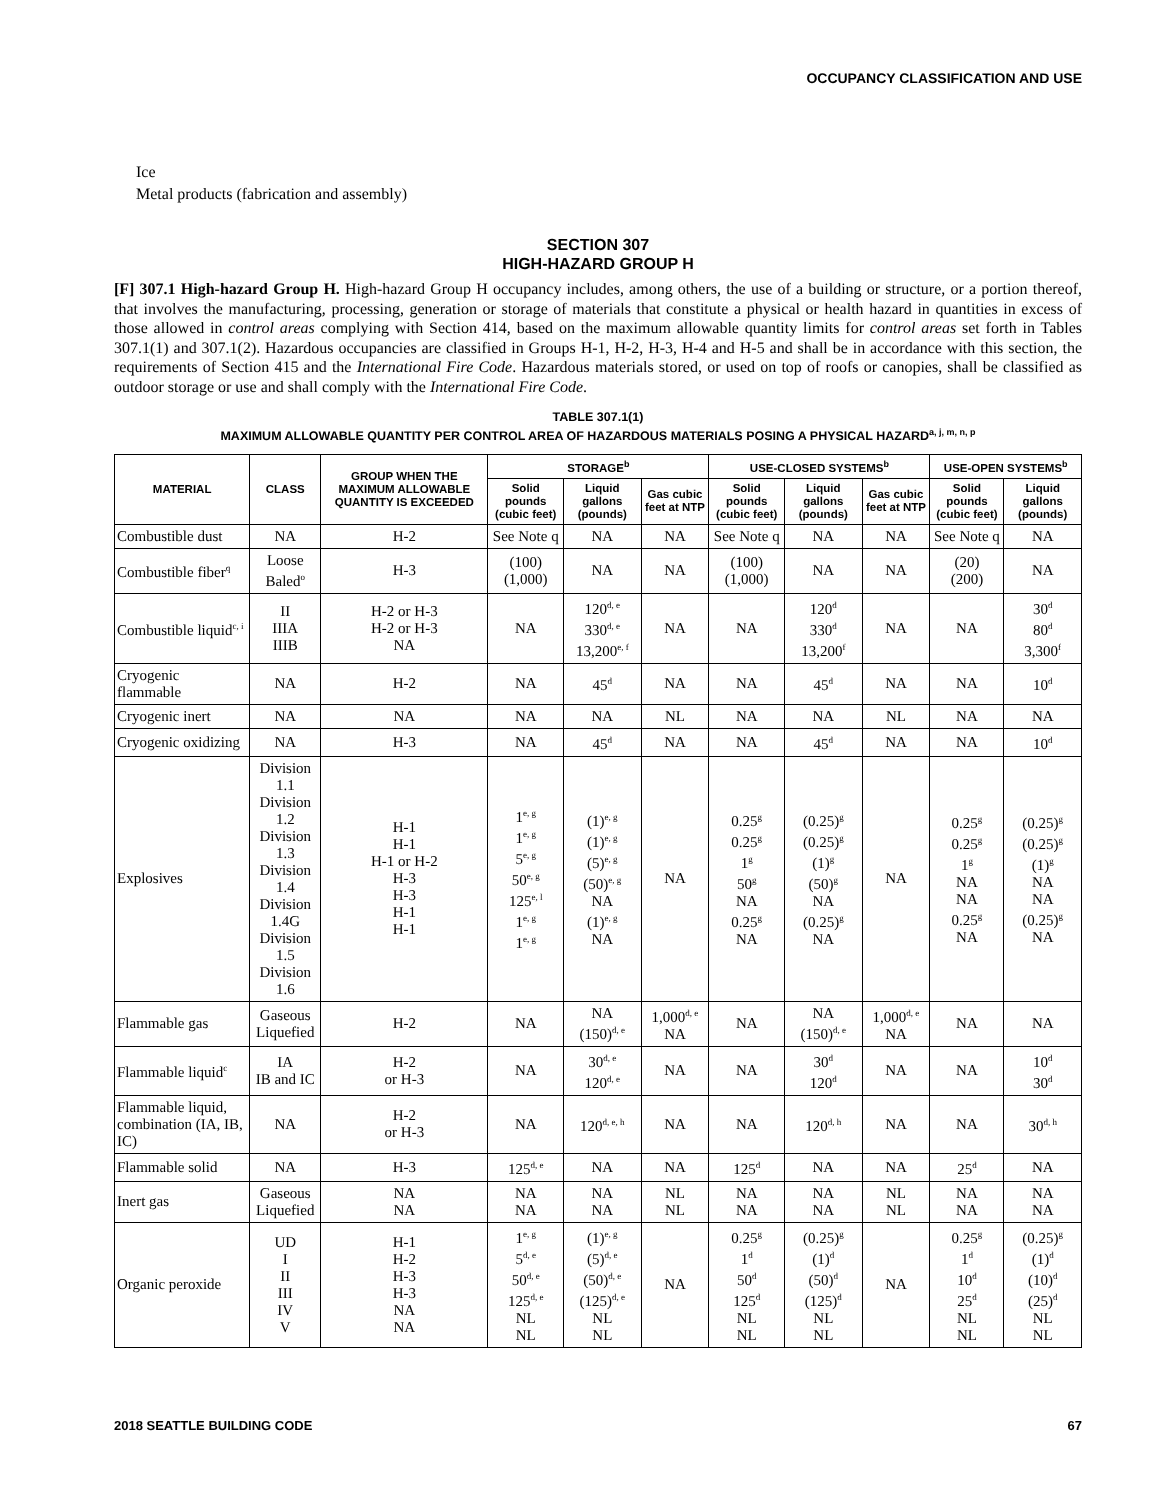OCCUPANCY CLASSIFICATION AND USE
Ice
Metal products (fabrication and assembly)
SECTION 307
HIGH-HAZARD GROUP H
[F] 307.1 High-hazard Group H. High-hazard Group H occupancy includes, among others, the use of a building or structure, or a portion thereof, that involves the manufacturing, processing, generation or storage of materials that constitute a physical or health hazard in quantities in excess of those allowed in control areas complying with Section 414, based on the maximum allowable quantity limits for control areas set forth in Tables 307.1(1) and 307.1(2). Hazardous occupancies are classified in Groups H-1, H-2, H-3, H-4 and H-5 and shall be in accordance with this section, the requirements of Section 415 and the International Fire Code. Hazardous materials stored, or used on top of roofs or canopies, shall be classified as outdoor storage or use and shall comply with the International Fire Code.
TABLE 307.1(1)
MAXIMUM ALLOWABLE QUANTITY PER CONTROL AREA OF HAZARDOUS MATERIALS POSING A PHYSICAL HAZARD<sup>a, j, m, n, p</sup>
| MATERIAL | CLASS | GROUP WHEN THE MAXIMUM ALLOWABLE QUANTITY IS EXCEEDED | STORAGE<sup>b</sup> | | | USE-CLOSED SYSTEMS<sup>b</sup> | | | USE-OPEN SYSTEMS<sup>b</sup> | |
| --- | --- | --- | --- | --- | --- | --- | --- | --- | --- | --- |
| | | | Solid pounds (cubic feet) | Liquid gallons (pounds) | Gas cubic feet at NTP | Solid pounds (cubic feet) | Liquid gallons (pounds) | Gas cubic feet at NTP | Solid pounds (cubic feet) | Liquid gallons (pounds) |
| Combustible dust | NA | H-2 | See Note q | NA | NA | See Note q | NA | NA | See Note q | NA |
| Combustible fiber<sup>q</sup> | Loose Baled<sup>o</sup> | H-3 | (100) (1,000) | NA | NA | (100) (1,000) | NA | NA | (20) (200) | NA |
| Combustible liquid<sup>c, i</sup> | II IIIA IIIB | H-2 or H-3 H-2 or H-3 NA | NA | 120<sup>d, e</sup> 330<sup>d, e</sup> 13,200<sup>e, f</sup> | NA | NA | 120<sup>d</sup> 330<sup>d</sup> 13,200<sup>f</sup> | NA | NA | 30<sup>d</sup> 80<sup>d</sup> 3,300<sup>f</sup> |
| Cryogenic flammable | NA | H-2 | NA | 45<sup>d</sup> | NA | NA | 45<sup>d</sup> | NA | NA | 10<sup>d</sup> |
| Cryogenic inert | NA | NA | NA | NA | NL | NA | NA | NL | NA | NA |
| Cryogenic oxidizing | NA | H-3 | NA | 45<sup>d</sup> | NA | NA | 45<sup>d</sup> | NA | NA | 10<sup>d</sup> |
| Explosives | Division 1.1 Division 1.2 Division 1.3 Division 1.4 Division 1.4G Division 1.5 Division 1.6 | H-1 H-1 H-1 or H-2 H-3 H-3 H-1 H-1 | 1<sup>e, g</sup> 1<sup>e, g</sup> 5<sup>e, g</sup> 50<sup>e, g</sup> 125<sup>e, l</sup> 1<sup>e, g</sup> 1<sup>e, g</sup> | (1)<sup>e, g</sup> (1)<sup>e, g</sup> (5)<sup>e, g</sup> (50)<sup>e, g</sup> NA (1)<sup>e, g</sup> NA | NA | 0.25<sup>g</sup> 0.25<sup>g</sup> 1<sup>g</sup> 50<sup>g</sup> NA 0.25<sup>g</sup> NA | (0.25)<sup>g</sup> (0.25)<sup>g</sup> (1)<sup>g</sup> (50)<sup>g</sup> NA (0.25)<sup>g</sup> NA | NA | 0.25<sup>g</sup> 0.25<sup>g</sup> 1<sup>g</sup> NA NA 0.25<sup>g</sup> NA | (0.25)<sup>g</sup> (0.25)<sup>g</sup> (1)<sup>g</sup> NA NA (0.25)<sup>g</sup> NA |
| Flammable gas | Gaseous Liquefied | H-2 | NA | NA (150)<sup>d, e</sup> | 1,000<sup>d, e</sup> NA | NA | NA (150)<sup>d, e</sup> | 1,000<sup>d, e</sup> NA | NA | NA |
| Flammable liquid<sup>c</sup> | IA IB and IC | H-2 or H-3 | NA | 30<sup>d, e</sup> 120<sup>d, e</sup> | NA | NA | 30<sup>d</sup> 120<sup>d</sup> | NA | NA | 10<sup>d</sup> 30<sup>d</sup> |
| Flammable liquid, combination (IA, IB, IC) | NA | H-2 or H-3 | NA | 120<sup>d, e, h</sup> | NA | NA | 120<sup>d, h</sup> | NA | NA | 30<sup>d, h</sup> |
| Flammable solid | NA | H-3 | 125<sup>d, e</sup> | NA | NA | 125<sup>d</sup> | NA | NA | 25<sup>d</sup> | NA |
| Inert gas | Gaseous Liquefied | NA NA | NA NA | NA NA | NL NL | NA NA | NA NA | NL NL | NA NA | NA NA |
| Organic peroxide | UD I II III IV V | H-1 H-2 H-3 H-3 NA NA | 1<sup>e, g</sup> 5<sup>d, e</sup> 50<sup>d, e</sup> 125<sup>d, e</sup> NL NL | (1)<sup>e, g</sup> (5)<sup>d, e</sup> (50)<sup>d, e</sup> (125)<sup>d, e</sup> NL NL | NA | 0.25<sup>g</sup> 1<sup>d</sup> 50<sup>d</sup> 125<sup>d</sup> NL NL | (0.25)<sup>g</sup> (1)<sup>d</sup> (50)<sup>d</sup> (125)<sup>d</sup> NL NL | NA | 0.25<sup>g</sup> 1<sup>d</sup> 10<sup>d</sup> 25<sup>d</sup> NL NL | (0.25)<sup>g</sup> (1)<sup>d</sup> (10)<sup>d</sup> (25)<sup>d</sup> NL NL |
2018 SEATTLE BUILDING CODE 67